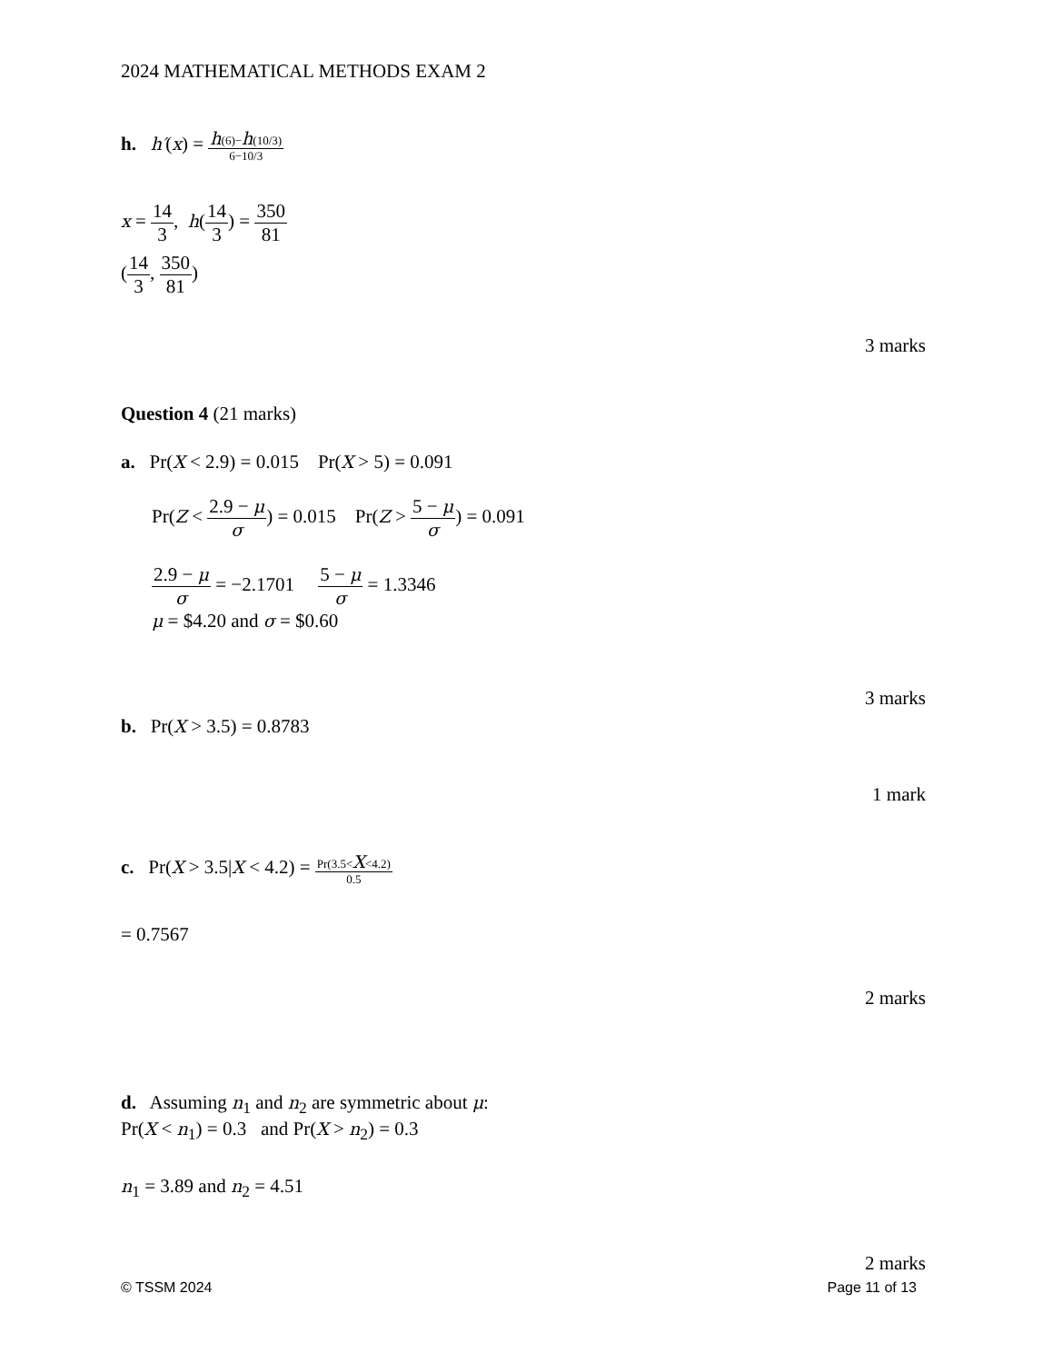2024 MATHEMATICAL METHODS EXAM 2
h. h′(x) = h(6)−h(10/3) 6−10/3
x = 14 3, h(14 3) = 350 81
(14 3, 350 81)
3 marks
Question 4 (21 marks)
a. Pr(X < 2.9) = 0.015 Pr(X > 5) = 0.091
Pr(Z < 2.9 − μ σ) = 0.015 Pr(Z > 5 − μ σ) = 0.091
2.9 − μ σ = −2.1701 5 − μ σ = 1.3346
μ = $4.20 and σ = $0.60
3 marks
b. Pr(X > 3.5) = 0.8783
1 mark
c. Pr(X > 3.5|X < 4.2) = Pr(3.5<X<4.2) 0.5
= 0.7567
2 marks
d. Assuming n<sub>1</sub> and n<sub>2</sub> are symmetric about μ:
Pr(X < n<sub>1</sub>) = 0.3 and Pr(X > n<sub>2</sub>) = 0.3
n<sub>1</sub> = 3.89 and n<sub>2</sub> = 4.51
2 marks
© TSSM 2024 Page 11 of 13